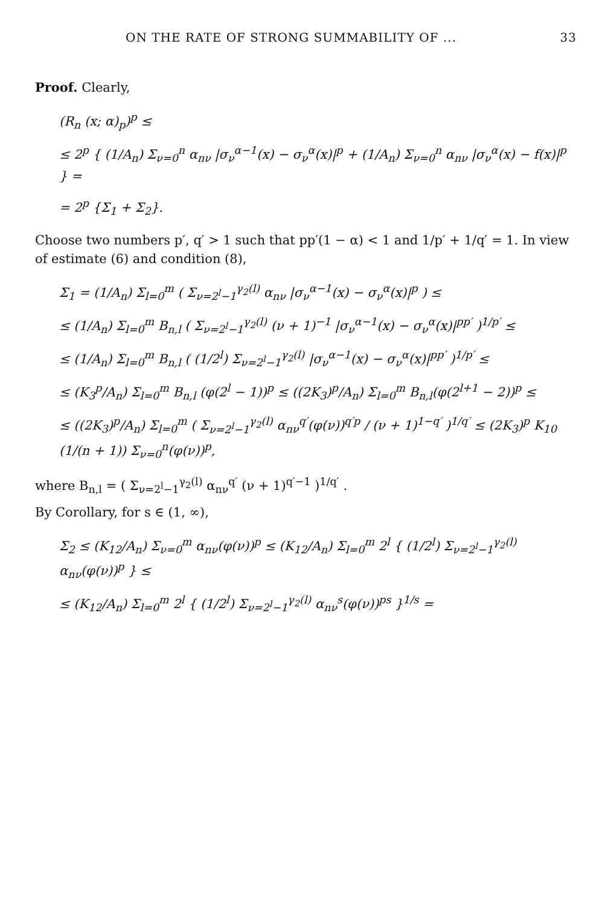ON THE RATE OF STRONG SUMMABILITY OF ... 33
Proof. Clearly,
(R<sub>n</sub> (x; α)<sub>p</sub>)<sup>p</sup> ≤
≤ 2<sup>p</sup> { (1/A<sub>n</sub>) Σ<sub>ν=0</sub><sup>n</sup> α<sub>nν</sub> |σ<sub>ν</sub><sup>α−1</sup>(x) − σ<sub>ν</sub><sup>α</sup>(x)|<sup>p</sup> + (1/A<sub>n</sub>) Σ<sub>ν=0</sub><sup>n</sup> α<sub>nν</sub> |σ<sub>ν</sub><sup>α</sup>(x) − f(x)|<sup>p</sup> } =
= 2<sup>p</sup> {Σ<sub>1</sub> + Σ<sub>2</sub>}.
Choose two numbers p′, q′ > 1 such that pp′(1 − α) < 1 and 1/p′ + 1/q′ = 1. In view of estimate (6) and condition (8),
Σ<sub>1</sub> = (1/A<sub>n</sub>) Σ<sub>l=0</sub><sup>m</sup> ( Σ<sub>ν=2<sup>l</sup>−1</sub><sup>γ<sub>2</sub>(l)</sup> α<sub>nν</sub> |σ<sub>ν</sub><sup>α−1</sup>(x) − σ<sub>ν</sub><sup>α</sup>(x)|<sup>p</sup> ) ≤
≤ (1/A<sub>n</sub>) Σ<sub>l=0</sub><sup>m</sup> B<sub>n,l</sub> ( Σ<sub>ν=2<sup>l</sup>−1</sub><sup>γ<sub>2</sub>(l)</sup> (ν + 1)<sup>−1</sup> |σ<sub>ν</sub><sup>α−1</sup>(x) − σ<sub>ν</sub><sup>α</sup>(x)|<sup>pp′</sup> )<sup>1/p′</sup> ≤
≤ (1/A<sub>n</sub>) Σ<sub>l=0</sub><sup>m</sup> B<sub>n,l</sub> ( (1/2<sup>l</sup>) Σ<sub>ν=2<sup>l</sup>−1</sub><sup>γ<sub>2</sub>(l)</sup> |σ<sub>ν</sub><sup>α−1</sup>(x) − σ<sub>ν</sub><sup>α</sup>(x)|<sup>pp′</sup> )<sup>1/p′</sup> ≤
≤ (K<sub>3</sub><sup>p</sup>/A<sub>n</sub>) Σ<sub>l=0</sub><sup>m</sup> B<sub>n,l</sub> (φ(2<sup>l</sup> − 1))<sup>p</sup> ≤ ((2K<sub>3</sub>)<sup>p</sup>/A<sub>n</sub>) Σ<sub>l=0</sub><sup>m</sup> B<sub>n,l</sub>(φ(2<sup>l+1</sup> − 2))<sup>p</sup> ≤
≤ ((2K<sub>3</sub>)<sup>p</sup>/A<sub>n</sub>) Σ<sub>l=0</sub><sup>m</sup> ( Σ<sub>ν=2<sup>l</sup>−1</sub><sup>γ<sub>2</sub>(l)</sup> α<sub>nν</sub><sup>q′</sup>(φ(ν))<sup>q′p</sup> / (ν + 1)<sup>1−q′</sup> )<sup>1/q′</sup> ≤ (2K<sub>3</sub>)<sup>p</sup> K<sub>10</sub> (1/(n + 1)) Σ<sub>ν=0</sub><sup>n</sup>(φ(ν))<sup>p</sup>,
where B<sub>n,l</sub> = ( Σ<sub>ν=2<sup>l</sup>−1</sub><sup>γ<sub>2</sub>(l)</sup> α<sub>nν</sub><sup>q′</sup> (ν + 1)<sup>q′−1</sup> )<sup>1/q′</sup> .
By Corollary, for s ∈ (1, ∞),
Σ<sub>2</sub> ≤ (K<sub>12</sub>/A<sub>n</sub>) Σ<sub>ν=0</sub><sup>m</sup> α<sub>nν</sub>(φ(ν))<sup>p</sup> ≤ (K<sub>12</sub>/A<sub>n</sub>) Σ<sub>l=0</sub><sup>m</sup> 2<sup>l</sup> { (1/2<sup>l</sup>) Σ<sub>ν=2<sup>l</sup>−1</sub><sup>γ<sub>2</sub>(l)</sup> α<sub>nν</sub>(φ(ν))<sup>p</sup> } ≤
≤ (K<sub>12</sub>/A<sub>n</sub>) Σ<sub>l=0</sub><sup>m</sup> 2<sup>l</sup> { (1/2<sup>l</sup>) Σ<sub>ν=2<sup>l</sup>−1</sub><sup>γ<sub>2</sub>(l)</sup> α<sub>nν</sub><sup>s</sup>(φ(ν))<sup>ps</sup> }<sup>1/s</sup> =